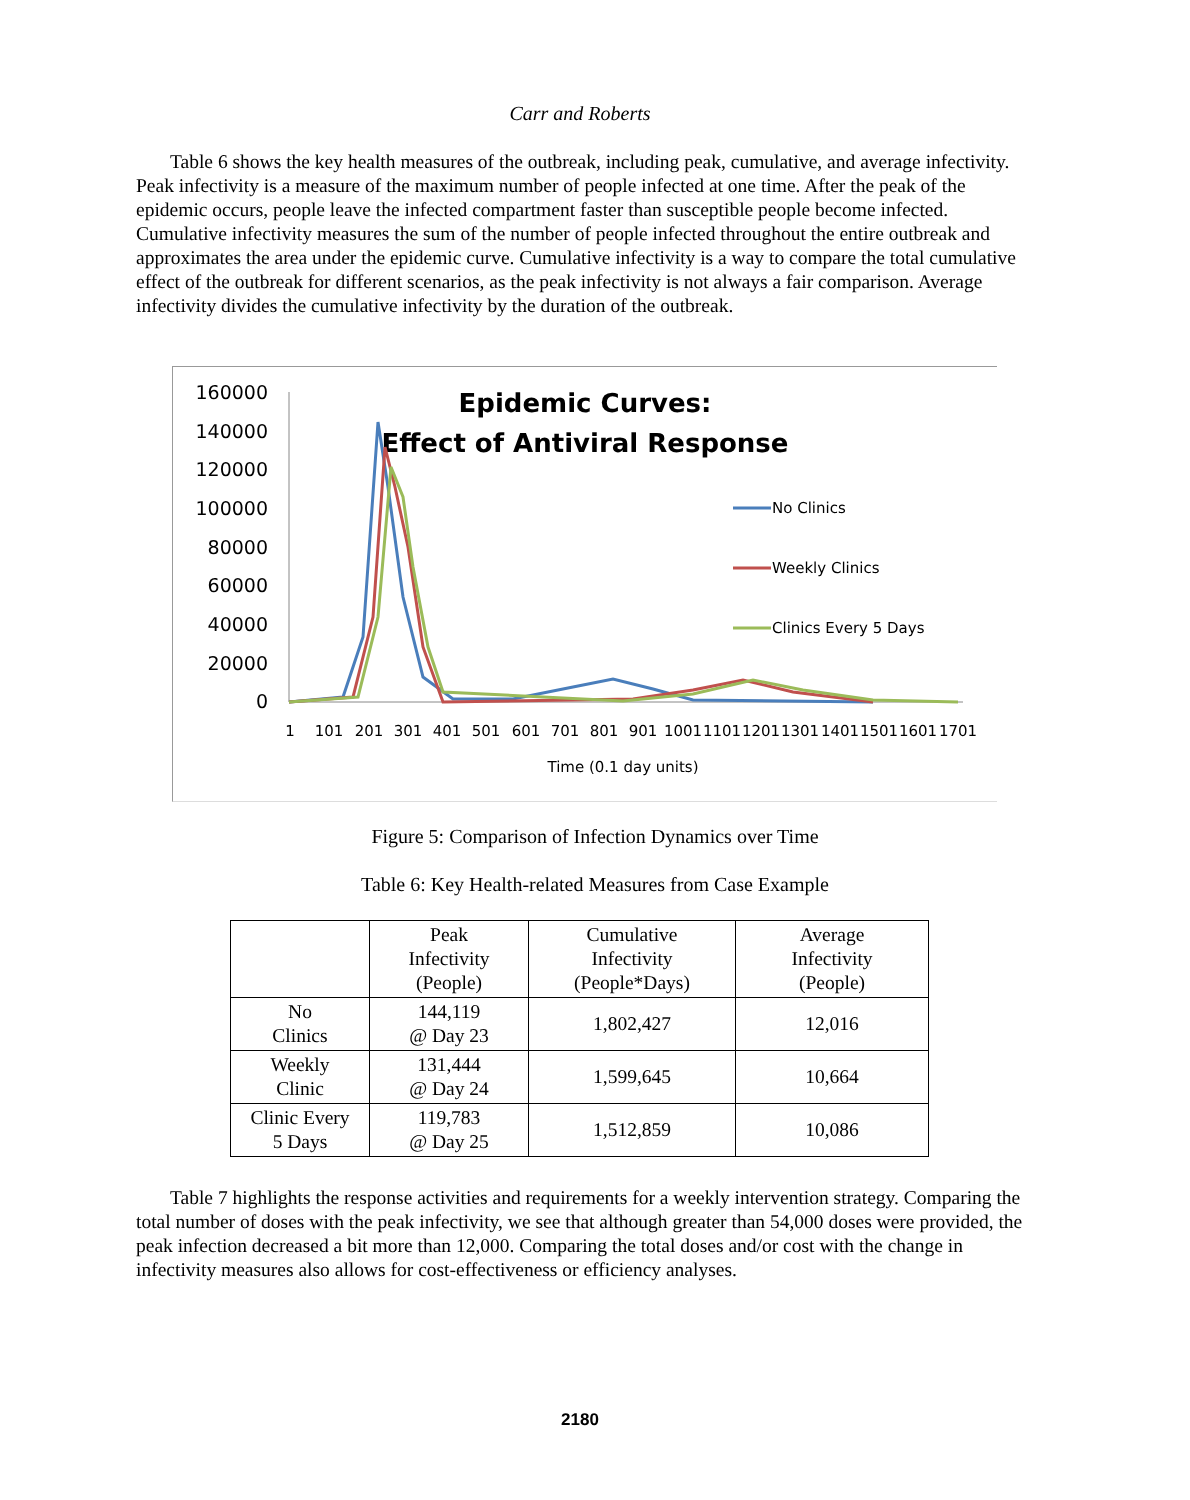Carr and Roberts
Table 6 shows the key health measures of the outbreak, including peak, cumulative, and average infectivity. Peak infectivity is a measure of the maximum number of people infected at one time. After the peak of the epidemic occurs, people leave the infected compartment faster than susceptible people become infected. Cumulative infectivity measures the sum of the number of people infected throughout the entire outbreak and approximates the area under the epidemic curve. Cumulative infectivity is a way to compare the total cumulative effect of the outbreak for different scenarios, as the peak infectivity is not always a fair comparison. Average infectivity divides the cumulative infectivity by the duration of the outbreak.
160000
140000
120000
100000
80000
60000
40000
20000
0
Epidemic Curves:
Effect of Antiviral Response
1
101
201
301
401
501
601
701
801
901
1001
1101
1201
1301
1401
1501
1601
1701
Time (0.1 day units)
No Clinics
Weekly Clinics
Clinics Every 5 Days
Figure 5: Comparison of Infection Dynamics over Time
Table 6: Key Health-related Measures from Case Example
| | Peak Infectivity (People) | Cumulative Infectivity (People*Days) | Average Infectivity (People) |
| --- | --- | --- | --- |
| No Clinics | 144,119 @ Day 23 | 1,802,427 | 12,016 |
| Weekly Clinic | 131,444 @ Day 24 | 1,599,645 | 10,664 |
| Clinic Every 5 Days | 119,783 @ Day 25 | 1,512,859 | 10,086 |
Table 7 highlights the response activities and requirements for a weekly intervention strategy. Comparing the total number of doses with the peak infectivity, we see that although greater than 54,000 doses were provided, the peak infection decreased a bit more than 12,000. Comparing the total doses and/or cost with the change in infectivity measures also allows for cost-effectiveness or efficiency analyses.
2180